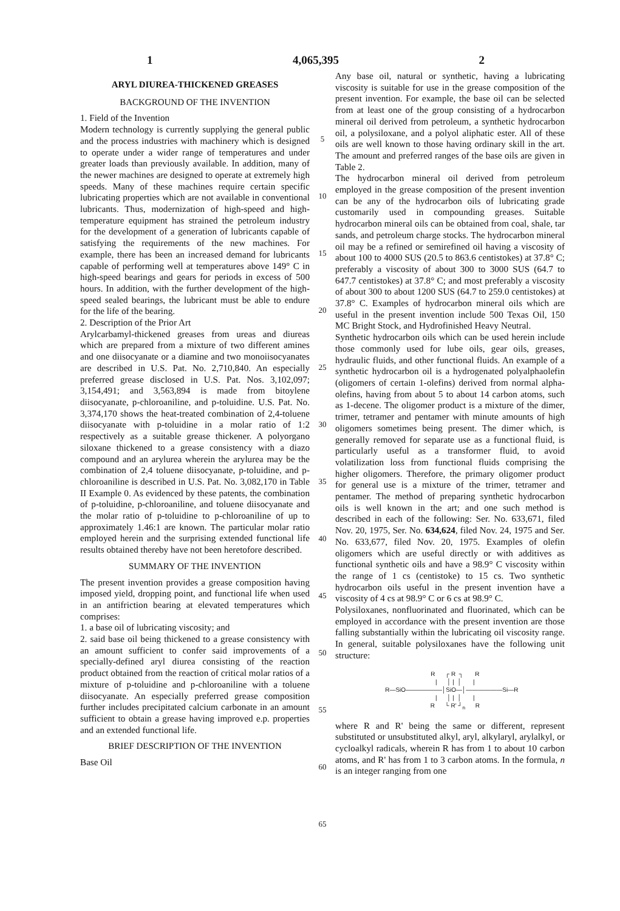1
4,065,395
2
ARYL DIUREA-THICKENED GREASES
BACKGROUND OF THE INVENTION
1. Field of the Invention
Modern technology is currently supplying the general public and the process industries with machinery which is designed to operate under a wider range of temperatures and under greater loads than previously available. In addition, many of the newer machines are designed to operate at extremely high speeds. Many of these machines require certain specific lubricating properties which are not available in conventional lubricants. Thus, modernization of high-speed and high-temperature equipment has strained the petroleum industry for the development of a generation of lubricants capable of satisfying the requirements of the new machines. For example, there has been an increased demand for lubricants capable of performing well at temperatures above 149° C in high-speed bearings and gears for periods in excess of 500 hours. In addition, with the further development of the high-speed sealed bearings, the lubricant must be able to endure for the life of the bearing.
2. Description of the Prior Art
Arylcarbamyl-thickened greases from ureas and diureas which are prepared from a mixture of two different amines and one diisocyanate or a diamine and two monoiisocyanates are described in U.S. Pat. No. 2,710,840. An especially preferred grease disclosed in U.S. Pat. Nos. 3,102,097; 3,154,491; and 3,563,894 is made from bitoylene diisocyanate, p-chloroaniline, and p-toluidine. U.S. Pat. No. 3,374,170 shows the heat-treated combination of 2,4-toluene diisocyanate with p-toluidine in a molar ratio of 1:2 respectively as a suitable grease thickener. A polyorgano siloxane thickened to a grease consistency with a diazo compound and an arylurea wherein the arylurea may be the combination of 2,4 toluene diisocyanate, p-toluidine, and p-chloroaniline is described in U.S. Pat. No. 3,082,170 in Table II Example 0. As evidenced by these patents, the combination of p-toluidine, p-chloroaniline, and toluene diisocyanate and the molar ratio of p-toluidine to p-chloroaniline of up to approximately 1.46:1 are known. The particular molar ratio employed herein and the surprising extended functional life results obtained thereby have not been heretofore described.
SUMMARY OF THE INVENTION
The present invention provides a grease composition having imposed yield, dropping point, and functional life when used in an antifriction bearing at elevated temperatures which comprises:
1. a base oil of lubricating viscosity; and
2. said base oil being thickened to a grease consistency with an amount sufficient to confer said improvements of a specially-defined aryl diurea consisting of the reaction product obtained from the reaction of critical molar ratios of a mixture of p-toluidine and p-chloroaniline with a toluene diisocyanate. An especially preferred grease composition further includes precipitated calcium carbonate in an amount sufficient to obtain a grease having improved e.p. properties and an extended functional life.
BRIEF DESCRIPTION OF THE INVENTION
Base Oil
5
10
15
20
25
30
35
40
45
50
55
60
65
Any base oil, natural or synthetic, having a lubricating viscosity is suitable for use in the grease composition of the present invention. For example, the base oil can be selected from at least one of the group consisting of a hydrocarbon mineral oil derived from petroleum, a synthetic hydrocarbon oil, a polysiloxane, and a polyol aliphatic ester. All of these oils are well known to those having ordinary skill in the art. The amount and preferred ranges of the base oils are given in Table 2.
The hydrocarbon mineral oil derived from petroleum employed in the grease composition of the present invention can be any of the hydrocarbon oils of lubricating grade customarily used in compounding greases. Suitable hydrocarbon mineral oils can be obtained from coal, shale, tar sands, and petroleum charge stocks. The hydrocarbon mineral oil may be a refined or semirefined oil having a viscosity of about 100 to 4000 SUS (20.5 to 863.6 centistokes) at 37.8° C; preferably a viscosity of about 300 to 3000 SUS (64.7 to 647.7 centistokes) at 37.8° C; and most preferably a viscosity of about 300 to about 1200 SUS (64.7 to 259.0 centistokes) at 37.8° C. Examples of hydrocarbon mineral oils which are useful in the present invention include 500 Texas Oil, 150 MC Bright Stock, and Hydrofinished Heavy Neutral.
Synthetic hydrocarbon oils which can be used herein include those commonly used for lube oils, gear oils, greases, hydraulic fluids, and other functional fluids. An example of a synthetic hydrocarbon oil is a hydrogenated polyalphaolefin (oligomers of certain 1-olefins) derived from normal alpha-olefins, having from about 5 to about 14 carbon atoms, such as 1-decene. The oligomer product is a mixture of the dimer, trimer, tetramer and pentamer with minute amounts of high oligomers sometimes being present. The dimer which, is generally removed for separate use as a functional fluid, is particularly useful as a transformer fluid, to avoid volatilization loss from functional fluids comprising the higher oligomers. Therefore, the primary oligomer product for general use is a mixture of the trimer, tetramer and pentamer. The method of preparing synthetic hydrocarbon oils is well known in the art; and one such method is described in each of the following: Ser. No. 633,671, filed Nov. 20, 1975, Ser. No. 634,624, filed Nov. 24, 1975 and Ser. No. 633,677, filed Nov. 20, 1975. Examples of olefin oligomers which are useful directly or with additives as functional synthetic oils and have a 98.9° C viscosity within the range of 1 cs (centistoke) to 15 cs. Two synthetic hydrocarbon oils useful in the present invention have a viscosity of 4 cs at 98.9° C or 6 cs at 98.9° C.
Polysiloxanes, nonfluorinated and fluorinated, which can be employed in accordance with the present invention are those falling substantially within the lubricating oil viscosity range. In general, suitable polysiloxanes have the following unit structure:
R ┌ R ┐ R | │ | │ | R—SiO——————│SiO—│——————Si—R | │ | │ | R └ R' ┘<sub>n</sub> R
where R and R' being the same or different, represent substituted or unsubstituted alkyl, aryl, alkylaryl, arylalkyl, or cycloalkyl radicals, wherein R has from 1 to about 10 carbon atoms, and R' has from 1 to 3 carbon atoms. In the formula, n is an integer ranging from one